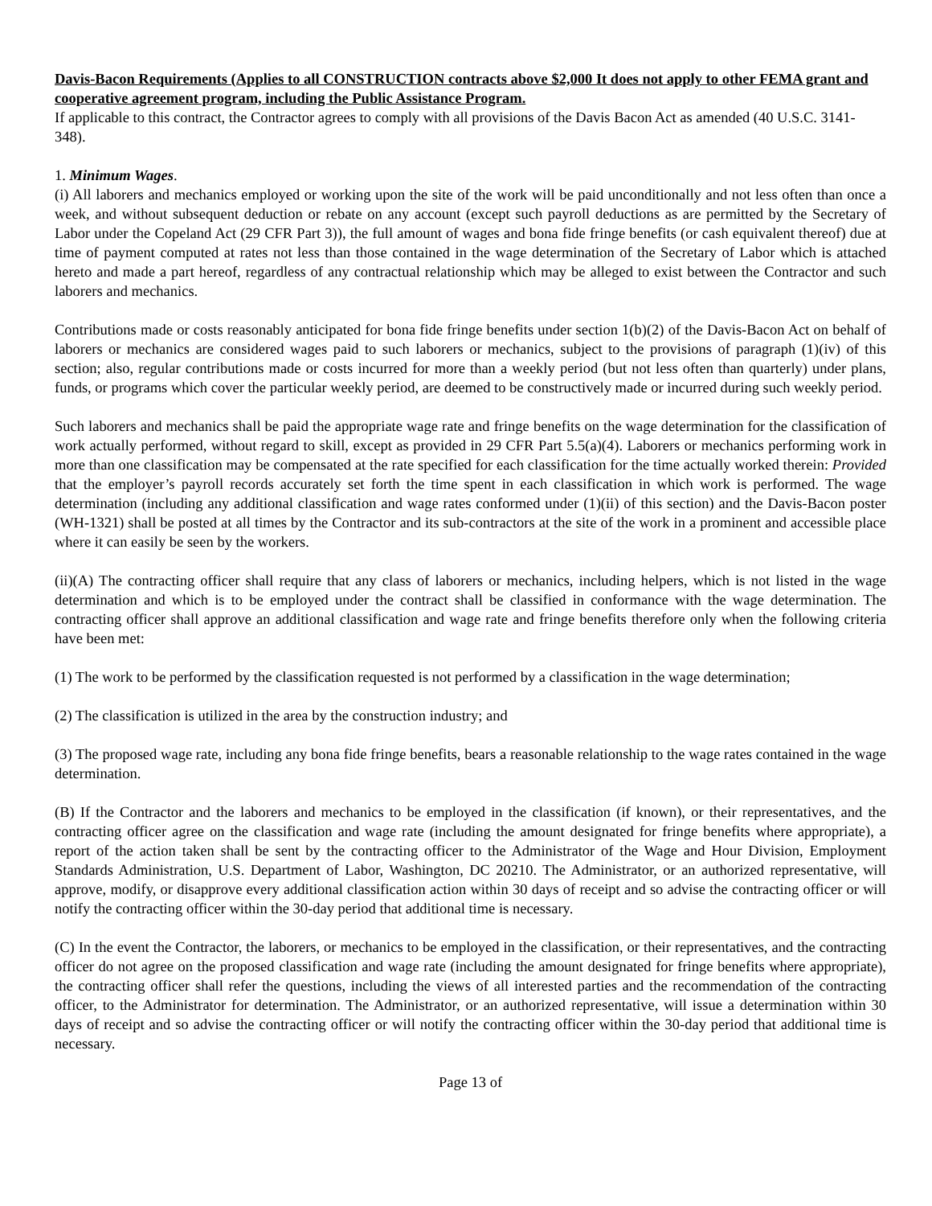Davis-Bacon Requirements (Applies to all CONSTRUCTION contracts above $2,000 It does not apply to other FEMA grant and cooperative agreement program, including the Public Assistance Program.
If applicable to this contract, the Contractor agrees to comply with all provisions of the Davis Bacon Act as amended (40 U.S.C. 3141-348).
1. Minimum Wages.
(i) All laborers and mechanics employed or working upon the site of the work will be paid unconditionally and not less often than once a week, and without subsequent deduction or rebate on any account (except such payroll deductions as are permitted by the Secretary of Labor under the Copeland Act (29 CFR Part 3)), the full amount of wages and bona fide fringe benefits (or cash equivalent thereof) due at time of payment computed at rates not less than those contained in the wage determination of the Secretary of Labor which is attached hereto and made a part hereof, regardless of any contractual relationship which may be alleged to exist between the Contractor and such laborers and mechanics.
Contributions made or costs reasonably anticipated for bona fide fringe benefits under section 1(b)(2) of the Davis-Bacon Act on behalf of laborers or mechanics are considered wages paid to such laborers or mechanics, subject to the provisions of paragraph (1)(iv) of this section; also, regular contributions made or costs incurred for more than a weekly period (but not less often than quarterly) under plans, funds, or programs which cover the particular weekly period, are deemed to be constructively made or incurred during such weekly period.
Such laborers and mechanics shall be paid the appropriate wage rate and fringe benefits on the wage determination for the classification of work actually performed, without regard to skill, except as provided in 29 CFR Part 5.5(a)(4). Laborers or mechanics performing work in more than one classification may be compensated at the rate specified for each classification for the time actually worked therein: Provided that the employer’s payroll records accurately set forth the time spent in each classification in which work is performed. The wage determination (including any additional classification and wage rates conformed under (1)(ii) of this section) and the Davis-Bacon poster (WH-1321) shall be posted at all times by the Contractor and its sub-contractors at the site of the work in a prominent and accessible place where it can easily be seen by the workers.
(ii)(A) The contracting officer shall require that any class of laborers or mechanics, including helpers, which is not listed in the wage determination and which is to be employed under the contract shall be classified in conformance with the wage determination. The contracting officer shall approve an additional classification and wage rate and fringe benefits therefore only when the following criteria have been met:
(1) The work to be performed by the classification requested is not performed by a classification in the wage determination;
(2) The classification is utilized in the area by the construction industry; and
(3) The proposed wage rate, including any bona fide fringe benefits, bears a reasonable relationship to the wage rates contained in the wage determination.
(B) If the Contractor and the laborers and mechanics to be employed in the classification (if known), or their representatives, and the contracting officer agree on the classification and wage rate (including the amount designated for fringe benefits where appropriate), a report of the action taken shall be sent by the contracting officer to the Administrator of the Wage and Hour Division, Employment Standards Administration, U.S. Department of Labor, Washington, DC 20210. The Administrator, or an authorized representative, will approve, modify, or disapprove every additional classification action within 30 days of receipt and so advise the contracting officer or will notify the contracting officer within the 30-day period that additional time is necessary.
(C) In the event the Contractor, the laborers, or mechanics to be employed in the classification, or their representatives, and the contracting officer do not agree on the proposed classification and wage rate (including the amount designated for fringe benefits where appropriate), the contracting officer shall refer the questions, including the views of all interested parties and the recommendation of the contracting officer, to the Administrator for determination. The Administrator, or an authorized representative, will issue a determination within 30 days of receipt and so advise the contracting officer or will notify the contracting officer within the 30-day period that additional time is necessary.
Page 13 of